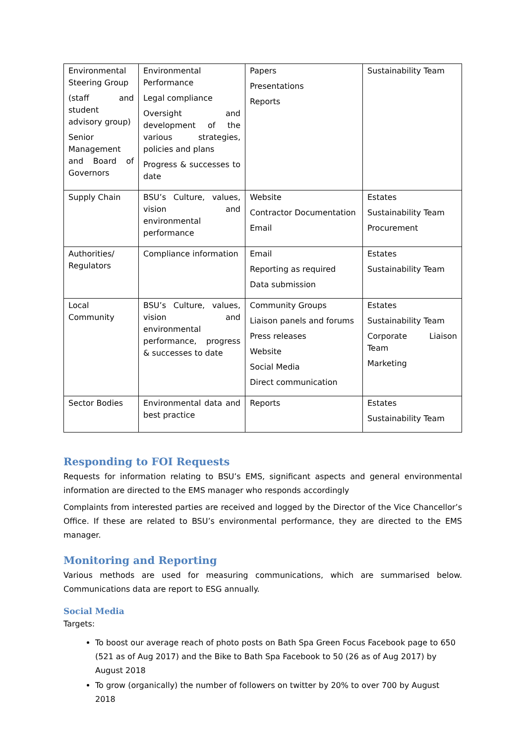| Environmental Steering Group (staff and student advisory group) Senior Management and Board of Governors | Environmental Performance Legal compliance Oversight and development of the various strategies, policies and plans Progress & successes to date | Papers Presentations Reports | Sustainability Team |
| Supply Chain | BSU’s Culture, values, vision and environmental performance | Website Contractor Documentation Email | Estates Sustainability Team Procurement |
| Authorities/ Regulators | Compliance information | Email Reporting as required Data submission | Estates Sustainability Team |
| Local Community | BSU’s Culture, values, vision and environmental performance, progress & successes to date | Community Groups Liaison panels and forums Press releases Website Social Media Direct communication | Estates Sustainability Team Corporate Liaison Team Marketing |
| Sector Bodies | Environmental data and best practice | Reports | Estates Sustainability Team |
Responding to FOI Requests
Requests for information relating to BSU’s EMS, significant aspects and general environmental information are directed to the EMS manager who responds accordingly
Complaints from interested parties are received and logged by the Director of the Vice Chancellor’s Office. If these are related to BSU’s environmental performance, they are directed to the EMS manager.
Monitoring and Reporting
Various methods are used for measuring communications, which are summarised below. Communications data are report to ESG annually.
Social Media
Targets:
To boost our average reach of photo posts on Bath Spa Green Focus Facebook page to 650 (521 as of Aug 2017) and the Bike to Bath Spa Facebook to 50 (26 as of Aug 2017) by August 2018
To grow (organically) the number of followers on twitter by 20% to over 700 by August 2018